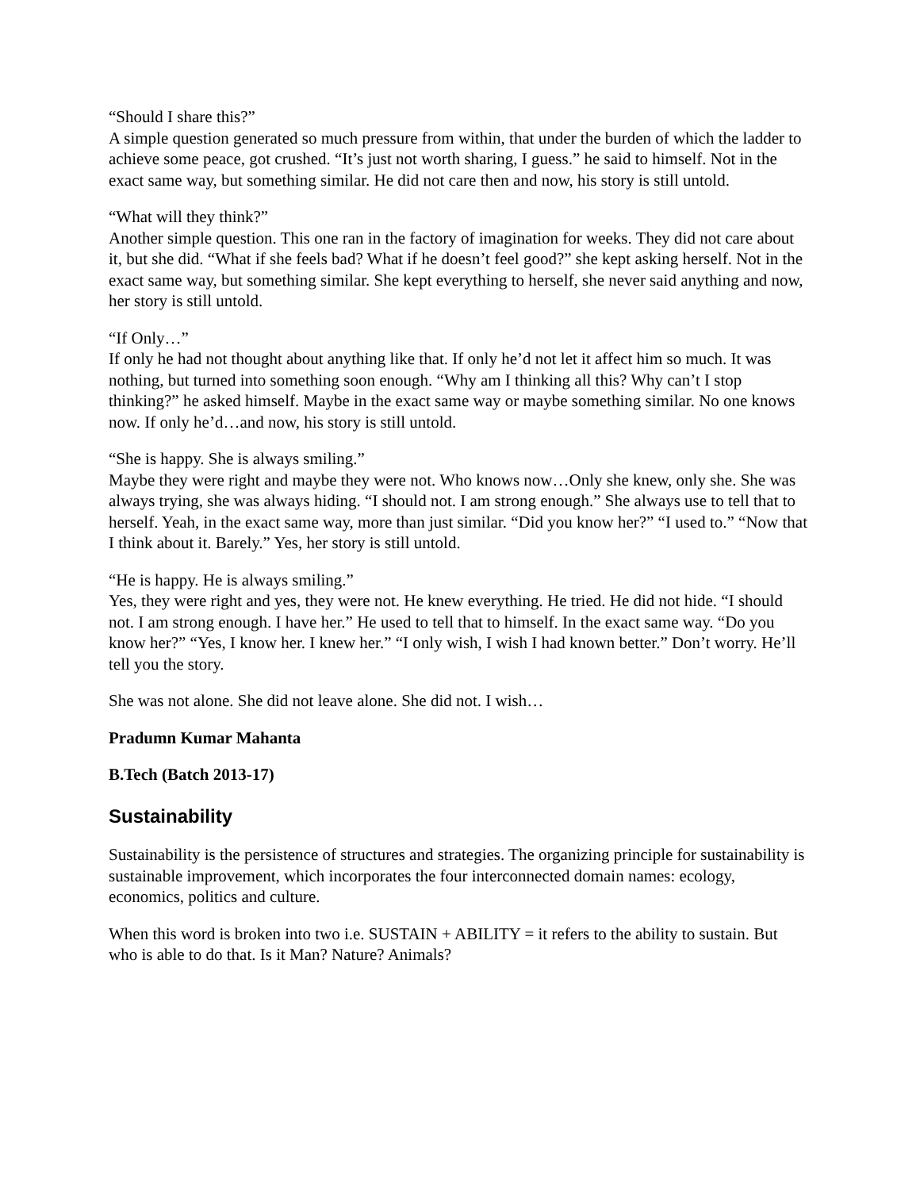“Should I share this?”
A simple question generated so much pressure from within, that under the burden of which the ladder to achieve some peace, got crushed. “It’s just not worth sharing, I guess.” he said to himself. Not in the exact same way, but something similar. He did not care then and now, his story is still untold.
“What will they think?”
Another simple question. This one ran in the factory of imagination for weeks. They did not care about it, but she did. “What if she feels bad? What if he doesn’t feel good?” she kept asking herself. Not in the exact same way, but something similar. She kept everything to herself, she never said anything and now, her story is still untold.
“If Only…”
If only he had not thought about anything like that. If only he’d not let it affect him so much. It was nothing, but turned into something soon enough. “Why am I thinking all this? Why can’t I stop thinking?” he asked himself. Maybe in the exact same way or maybe something similar. No one knows now. If only he’d…and now, his story is still untold.
“She is happy. She is always smiling.”
Maybe they were right and maybe they were not. Who knows now…Only she knew, only she. She was always trying, she was always hiding. “I should not. I am strong enough.” She always use to tell that to herself. Yeah, in the exact same way, more than just similar. “Did you know her?” “I used to.” “Now that I think about it. Barely.” Yes, her story is still untold.
“He is happy. He is always smiling.”
Yes, they were right and yes, they were not. He knew everything. He tried. He did not hide. “I should not. I am strong enough. I have her.” He used to tell that to himself. In the exact same way. “Do you know her?” “Yes, I know her. I knew her.” “I only wish, I wish I had known better.” Don’t worry. He’ll tell you the story.
She was not alone. She did not leave alone. She did not. I wish…
Pradumn Kumar Mahanta
B.Tech (Batch 2013-17)
Sustainability
Sustainability is the persistence of structures and strategies. The organizing principle for sustainability is sustainable improvement, which incorporates the four interconnected domain names: ecology, economics, politics and culture.
When this word is broken into two i.e. SUSTAIN + ABILITY = it refers to the ability to sustain. But who is able to do that. Is it Man? Nature? Animals?